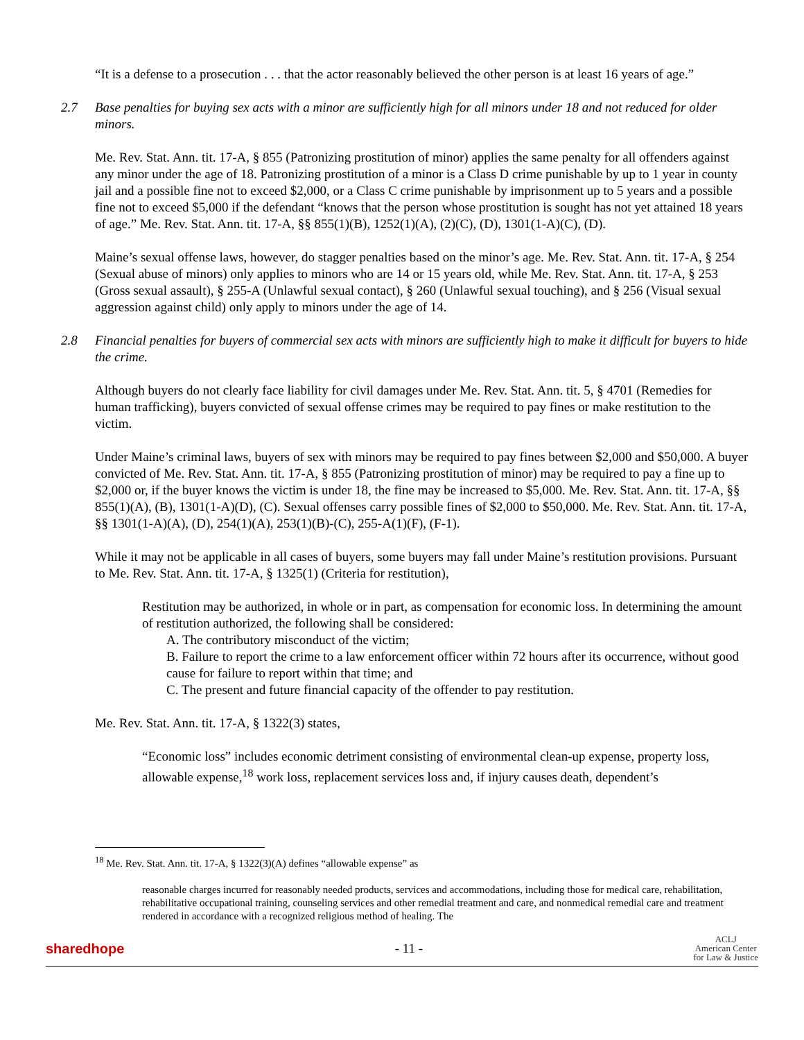“It is a defense to a prosecution . . . that the actor reasonably believed the other person is at least 16 years of age.”
2.7 Base penalties for buying sex acts with a minor are sufficiently high for all minors under 18 and not reduced for older minors.
Me. Rev. Stat. Ann. tit. 17-A, § 855 (Patronizing prostitution of minor) applies the same penalty for all offenders against any minor under the age of 18. Patronizing prostitution of a minor is a Class D crime punishable by up to 1 year in county jail and a possible fine not to exceed $2,000, or a Class C crime punishable by imprisonment up to 5 years and a possible fine not to exceed $5,000 if the defendant “knows that the person whose prostitution is sought has not yet attained 18 years of age.” Me. Rev. Stat. Ann. tit. 17-A, §§ 855(1)(B), 1252(1)(A), (2)(C), (D), 1301(1-A)(C), (D).
Maine’s sexual offense laws, however, do stagger penalties based on the minor’s age. Me. Rev. Stat. Ann. tit. 17-A, § 254 (Sexual abuse of minors) only applies to minors who are 14 or 15 years old, while Me. Rev. Stat. Ann. tit. 17-A, § 253 (Gross sexual assault), § 255-A (Unlawful sexual contact), § 260 (Unlawful sexual touching), and § 256 (Visual sexual aggression against child) only apply to minors under the age of 14.
2.8 Financial penalties for buyers of commercial sex acts with minors are sufficiently high to make it difficult for buyers to hide the crime.
Although buyers do not clearly face liability for civil damages under Me. Rev. Stat. Ann. tit. 5, § 4701 (Remedies for human trafficking), buyers convicted of sexual offense crimes may be required to pay fines or make restitution to the victim.
Under Maine’s criminal laws, buyers of sex with minors may be required to pay fines between $2,000 and $50,000. A buyer convicted of Me. Rev. Stat. Ann. tit. 17-A, § 855 (Patronizing prostitution of minor) may be required to pay a fine up to $2,000 or, if the buyer knows the victim is under 18, the fine may be increased to $5,000. Me. Rev. Stat. Ann. tit. 17-A, §§ 855(1)(A), (B), 1301(1-A)(D), (C). Sexual offenses carry possible fines of $2,000 to $50,000. Me. Rev. Stat. Ann. tit. 17-A, §§ 1301(1-A)(A), (D), 254(1)(A), 253(1)(B)-(C), 255-A(1)(F), (F-1).
While it may not be applicable in all cases of buyers, some buyers may fall under Maine’s restitution provisions. Pursuant to Me. Rev. Stat. Ann. tit. 17-A, § 1325(1) (Criteria for restitution),
Restitution may be authorized, in whole or in part, as compensation for economic loss. In determining the amount of restitution authorized, the following shall be considered:
A. The contributory misconduct of the victim;
B. Failure to report the crime to a law enforcement officer within 72 hours after its occurrence, without good cause for failure to report within that time; and
C. The present and future financial capacity of the offender to pay restitution.
Me. Rev. Stat. Ann. tit. 17-A, § 1322(3) states,
“Economic loss” includes economic detriment consisting of environmental clean-up expense, property loss, allowable expense,<sup>18</sup> work loss, replacement services loss and, if injury causes death, dependent’s
<sup>18</sup> Me. Rev. Stat. Ann. tit. 17-A, § 1322(3)(A) defines “allowable expense” as
reasonable charges incurred for reasonably needed products, services and accommodations, including those for medical care, rehabilitation, rehabilitative occupational training, counseling services and other remedial treatment and care, and nonmedical remedial care and treatment rendered in accordance with a recognized religious method of healing. The
sharedhope - 11 - ACLJ
American Center
for Law & Justice